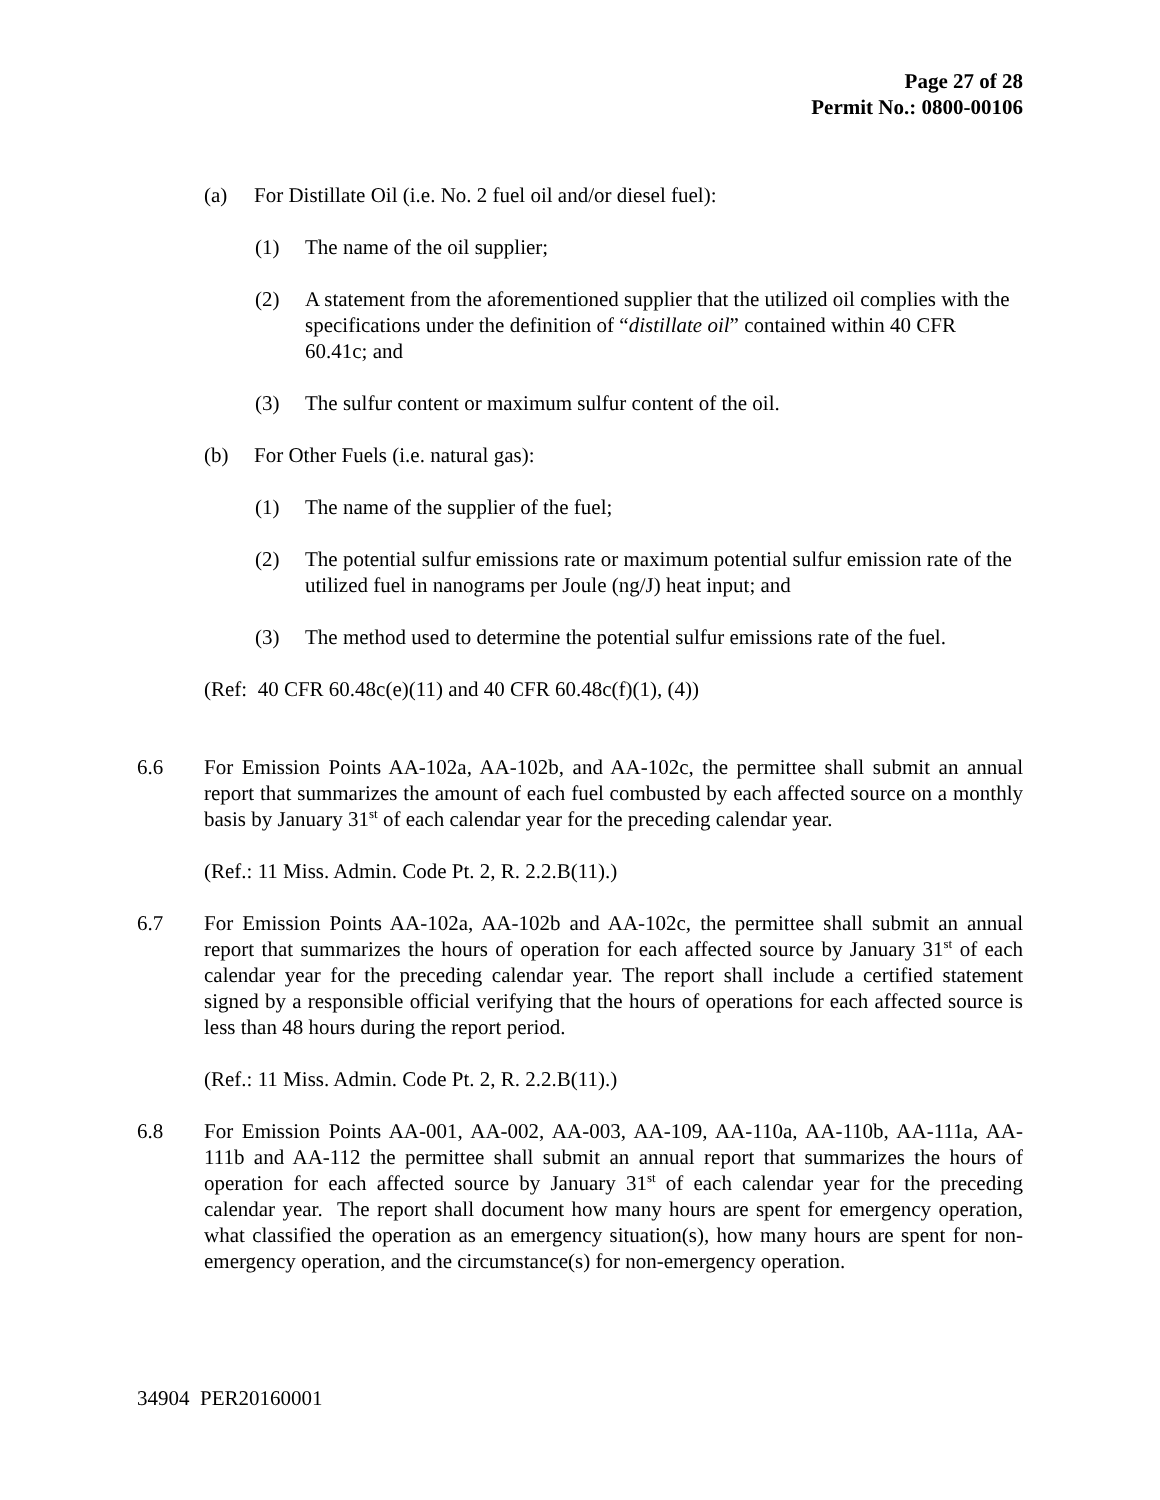Page 27 of 28
Permit No.: 0800-00106
(a) For Distillate Oil (i.e. No. 2 fuel oil and/or diesel fuel):
(1) The name of the oil supplier;
(2) A statement from the aforementioned supplier that the utilized oil complies with the specifications under the definition of “distillate oil” contained within 40 CFR 60.41c; and
(3) The sulfur content or maximum sulfur content of the oil.
(b) For Other Fuels (i.e. natural gas):
(1) The name of the supplier of the fuel;
(2) The potential sulfur emissions rate or maximum potential sulfur emission rate of the utilized fuel in nanograms per Joule (ng/J) heat input; and
(3) The method used to determine the potential sulfur emissions rate of the fuel.
(Ref: 40 CFR 60.48c(e)(11) and 40 CFR 60.48c(f)(1), (4))
6.6 For Emission Points AA-102a, AA-102b, and AA-102c, the permittee shall submit an annual report that summarizes the amount of each fuel combusted by each affected source on a monthly basis by January 31<sup>st</sup> of each calendar year for the preceding calendar year.
(Ref.: 11 Miss. Admin. Code Pt. 2, R. 2.2.B(11).)
6.7 For Emission Points AA-102a, AA-102b and AA-102c, the permittee shall submit an annual report that summarizes the hours of operation for each affected source by January 31<sup>st</sup> of each calendar year for the preceding calendar year. The report shall include a certified statement signed by a responsible official verifying that the hours of operations for each affected source is less than 48 hours during the report period.
(Ref.: 11 Miss. Admin. Code Pt. 2, R. 2.2.B(11).)
6.8 For Emission Points AA-001, AA-002, AA-003, AA-109, AA-110a, AA-110b, AA-111a, AA-111b and AA-112 the permittee shall submit an annual report that summarizes the hours of operation for each affected source by January 31<sup>st</sup> of each calendar year for the preceding calendar year. The report shall document how many hours are spent for emergency operation, what classified the operation as an emergency situation(s), how many hours are spent for non-emergency operation, and the circumstance(s) for non-emergency operation.
34904 PER20160001